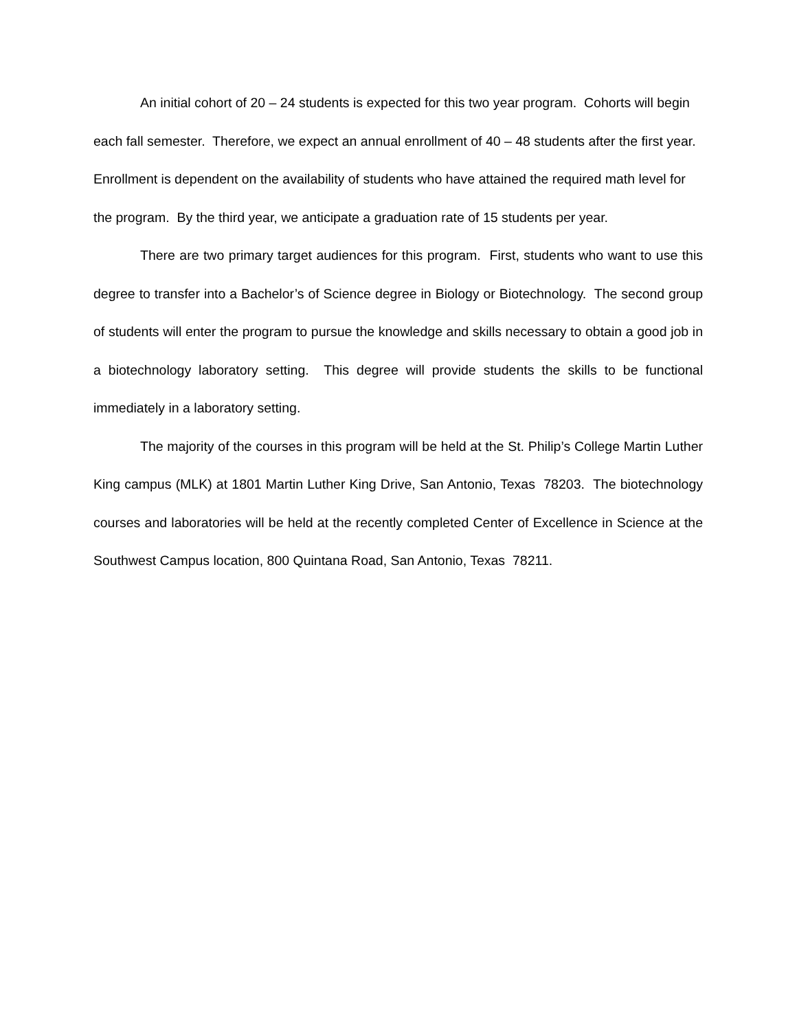An initial cohort of 20 – 24 students is expected for this two year program. Cohorts will begin each fall semester. Therefore, we expect an annual enrollment of 40 – 48 students after the first year. Enrollment is dependent on the availability of students who have attained the required math level for the program. By the third year, we anticipate a graduation rate of 15 students per year.
There are two primary target audiences for this program. First, students who want to use this degree to transfer into a Bachelor’s of Science degree in Biology or Biotechnology. The second group of students will enter the program to pursue the knowledge and skills necessary to obtain a good job in a biotechnology laboratory setting. This degree will provide students the skills to be functional immediately in a laboratory setting.
The majority of the courses in this program will be held at the St. Philip’s College Martin Luther King campus (MLK) at 1801 Martin Luther King Drive, San Antonio, Texas 78203. The biotechnology courses and laboratories will be held at the recently completed Center of Excellence in Science at the Southwest Campus location, 800 Quintana Road, San Antonio, Texas 78211.